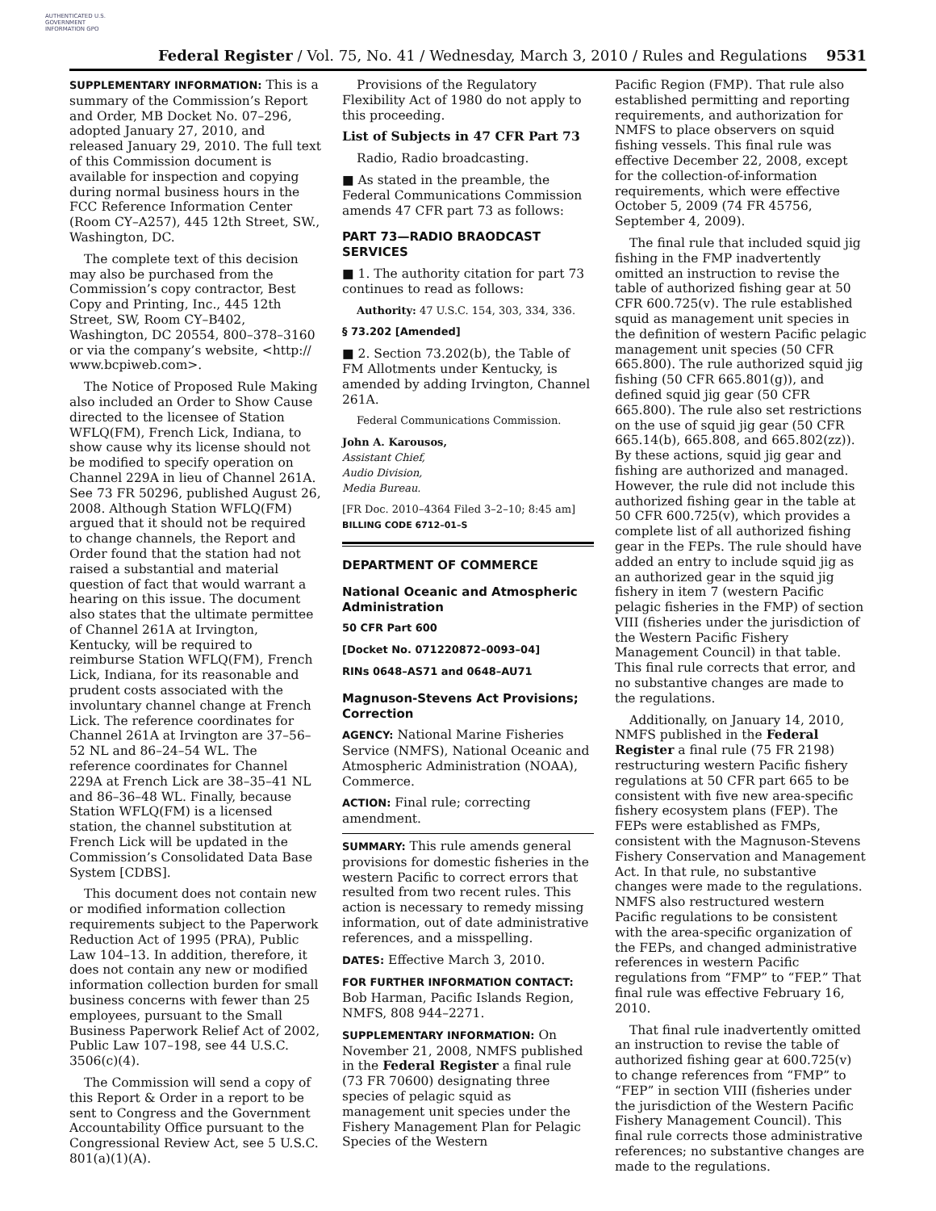AUTHENTICATED U.S. GOVERNMENT INFORMATION GPO
Federal Register / Vol. 75, No. 41 / Wednesday, March 3, 2010 / Rules and Regulations 9531
SUPPLEMENTARY INFORMATION: This is a summary of the Commission’s Report and Order, MB Docket No. 07–296, adopted January 27, 2010, and released January 29, 2010. The full text of this Commission document is available for inspection and copying during normal business hours in the FCC Reference Information Center (Room CY–A257), 445 12th Street, SW., Washington, DC.
The complete text of this decision may also be purchased from the Commission’s copy contractor, Best Copy and Printing, Inc., 445 12th Street, SW, Room CY–B402, Washington, DC 20554, 800–378–3160 or via the company’s website, <http:// www.bcpiweb.com>.
The Notice of Proposed Rule Making also included an Order to Show Cause directed to the licensee of Station WFLQ(FM), French Lick, Indiana, to show cause why its license should not be modified to specify operation on Channel 229A in lieu of Channel 261A. See 73 FR 50296, published August 26, 2008. Although Station WFLQ(FM) argued that it should not be required to change channels, the Report and Order found that the station had not raised a substantial and material question of fact that would warrant a hearing on this issue. The document also states that the ultimate permittee of Channel 261A at Irvington, Kentucky, will be required to reimburse Station WFLQ(FM), French Lick, Indiana, for its reasonable and prudent costs associated with the involuntary channel change at French Lick. The reference coordinates for Channel 261A at Irvington are 37–56–52 NL and 86–24–54 WL. The reference coordinates for Channel 229A at French Lick are 38–35–41 NL and 86–36–48 WL. Finally, because Station WFLQ(FM) is a licensed station, the channel substitution at French Lick will be updated in the Commission’s Consolidated Data Base System [CDBS].
This document does not contain new or modified information collection requirements subject to the Paperwork Reduction Act of 1995 (PRA), Public Law 104–13. In addition, therefore, it does not contain any new or modified information collection burden for small business concerns with fewer than 25 employees, pursuant to the Small Business Paperwork Relief Act of 2002, Public Law 107–198, see 44 U.S.C. 3506(c)(4).
The Commission will send a copy of this Report & Order in a report to be sent to Congress and the Government Accountability Office pursuant to the Congressional Review Act, see 5 U.S.C. 801(a)(1)(A).
Provisions of the Regulatory Flexibility Act of 1980 do not apply to this proceeding.
List of Subjects in 47 CFR Part 73
Radio, Radio broadcasting.
■ As stated in the preamble, the Federal Communications Commission amends 47 CFR part 73 as follows:
PART 73—RADIO BRAODCAST SERVICES
■ 1. The authority citation for part 73 continues to read as follows:
Authority: 47 U.S.C. 154, 303, 334, 336.
§ 73.202 [Amended]
■ 2. Section 73.202(b), the Table of FM Allotments under Kentucky, is amended by adding Irvington, Channel 261A.
Federal Communications Commission.
John A. Karousos,
Assistant Chief,
Audio Division,
Media Bureau.
[FR Doc. 2010–4364 Filed 3–2–10; 8:45 am]
BILLING CODE 6712–01–S
DEPARTMENT OF COMMERCE
National Oceanic and Atmospheric Administration
50 CFR Part 600
[Docket No. 071220872–0093–04]
RINs 0648–AS71 and 0648–AU71
Magnuson-Stevens Act Provisions; Correction
AGENCY: National Marine Fisheries Service (NMFS), National Oceanic and Atmospheric Administration (NOAA), Commerce.
ACTION: Final rule; correcting amendment.
SUMMARY: This rule amends general provisions for domestic fisheries in the western Pacific to correct errors that resulted from two recent rules. This action is necessary to remedy missing information, out of date administrative references, and a misspelling.
DATES: Effective March 3, 2010.
FOR FURTHER INFORMATION CONTACT: Bob Harman, Pacific Islands Region, NMFS, 808 944–2271.
SUPPLEMENTARY INFORMATION: On November 21, 2008, NMFS published in the Federal Register a final rule (73 FR 70600) designating three species of pelagic squid as management unit species under the Fishery Management Plan for Pelagic Species of the Western
Pacific Region (FMP). That rule also established permitting and reporting requirements, and authorization for NMFS to place observers on squid fishing vessels. This final rule was effective December 22, 2008, except for the collection-of-information requirements, which were effective October 5, 2009 (74 FR 45756, September 4, 2009).
The final rule that included squid jig fishing in the FMP inadvertently omitted an instruction to revise the table of authorized fishing gear at 50 CFR 600.725(v). The rule established squid as management unit species in the definition of western Pacific pelagic management unit species (50 CFR 665.800). The rule authorized squid jig fishing (50 CFR 665.801(g)), and defined squid jig gear (50 CFR 665.800). The rule also set restrictions on the use of squid jig gear (50 CFR 665.14(b), 665.808, and 665.802(zz)). By these actions, squid jig gear and fishing are authorized and managed. However, the rule did not include this authorized fishing gear in the table at 50 CFR 600.725(v), which provides a complete list of all authorized fishing gear in the FEPs. The rule should have added an entry to include squid jig as an authorized gear in the squid jig fishery in item 7 (western Pacific pelagic fisheries in the FMP) of section VIII (fisheries under the jurisdiction of the Western Pacific Fishery Management Council) in that table. This final rule corrects that error, and no substantive changes are made to the regulations.
Additionally, on January 14, 2010, NMFS published in the Federal Register a final rule (75 FR 2198) restructuring western Pacific fishery regulations at 50 CFR part 665 to be consistent with five new area-specific fishery ecosystem plans (FEP). The FEPs were established as FMPs, consistent with the Magnuson-Stevens Fishery Conservation and Management Act. In that rule, no substantive changes were made to the regulations. NMFS also restructured western Pacific regulations to be consistent with the area-specific organization of the FEPs, and changed administrative references in western Pacific regulations from “FMP” to “FEP.” That final rule was effective February 16, 2010.
That final rule inadvertently omitted an instruction to revise the table of authorized fishing gear at 600.725(v) to change references from “FMP” to “FEP” in section VIII (fisheries under the jurisdiction of the Western Pacific Fishery Management Council). This final rule corrects those administrative references; no substantive changes are made to the regulations.